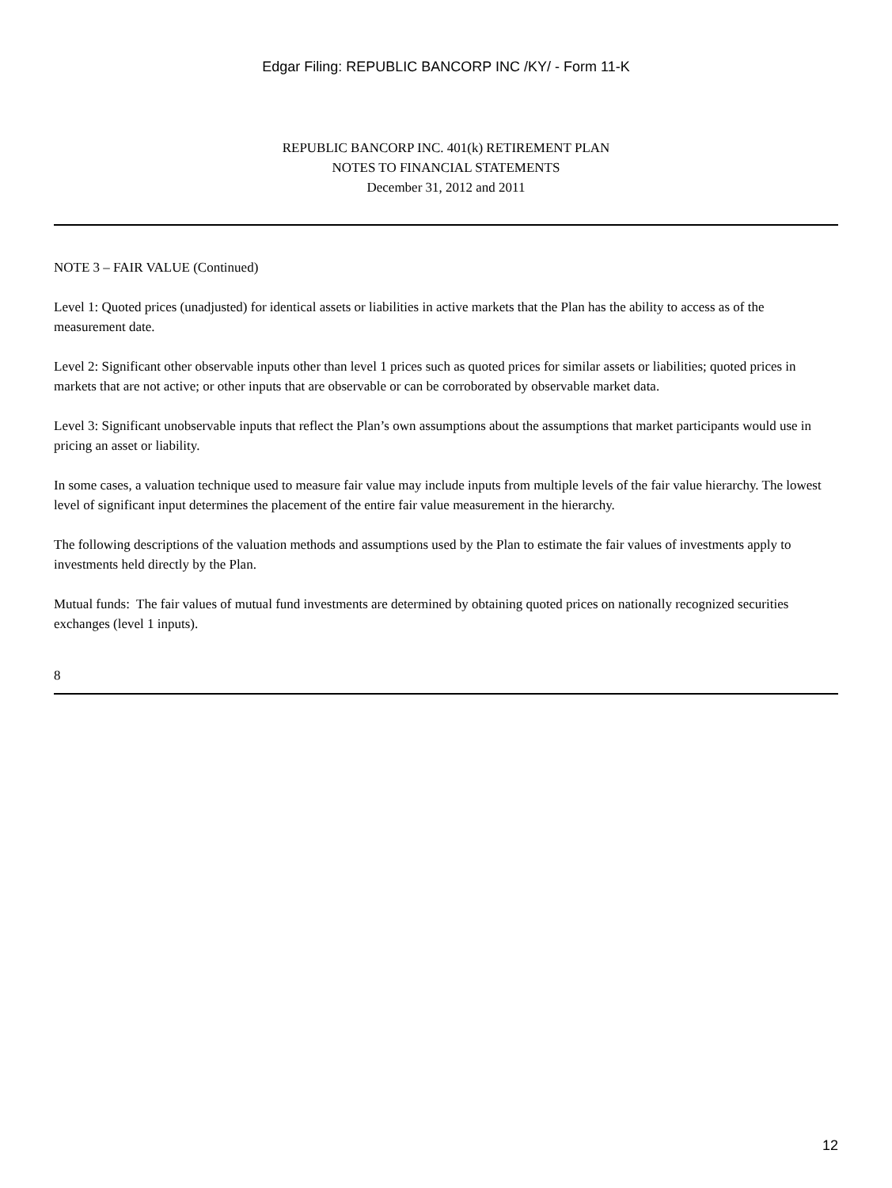Edgar Filing: REPUBLIC BANCORP INC /KY/ - Form 11-K
REPUBLIC BANCORP INC. 401(k) RETIREMENT PLAN
NOTES TO FINANCIAL STATEMENTS
December 31, 2012 and 2011
NOTE 3 – FAIR VALUE (Continued)
Level 1: Quoted prices (unadjusted) for identical assets or liabilities in active markets that the Plan has the ability to access as of the measurement date.
Level 2: Significant other observable inputs other than level 1 prices such as quoted prices for similar assets or liabilities; quoted prices in markets that are not active; or other inputs that are observable or can be corroborated by observable market data.
Level 3: Significant unobservable inputs that reflect the Plan’s own assumptions about the assumptions that market participants would use in pricing an asset or liability.
In some cases, a valuation technique used to measure fair value may include inputs from multiple levels of the fair value hierarchy. The lowest level of significant input determines the placement of the entire fair value measurement in the hierarchy.
The following descriptions of the valuation methods and assumptions used by the Plan to estimate the fair values of investments apply to investments held directly by the Plan.
Mutual funds: The fair values of mutual fund investments are determined by obtaining quoted prices on nationally recognized securities exchanges (level 1 inputs).
8
12